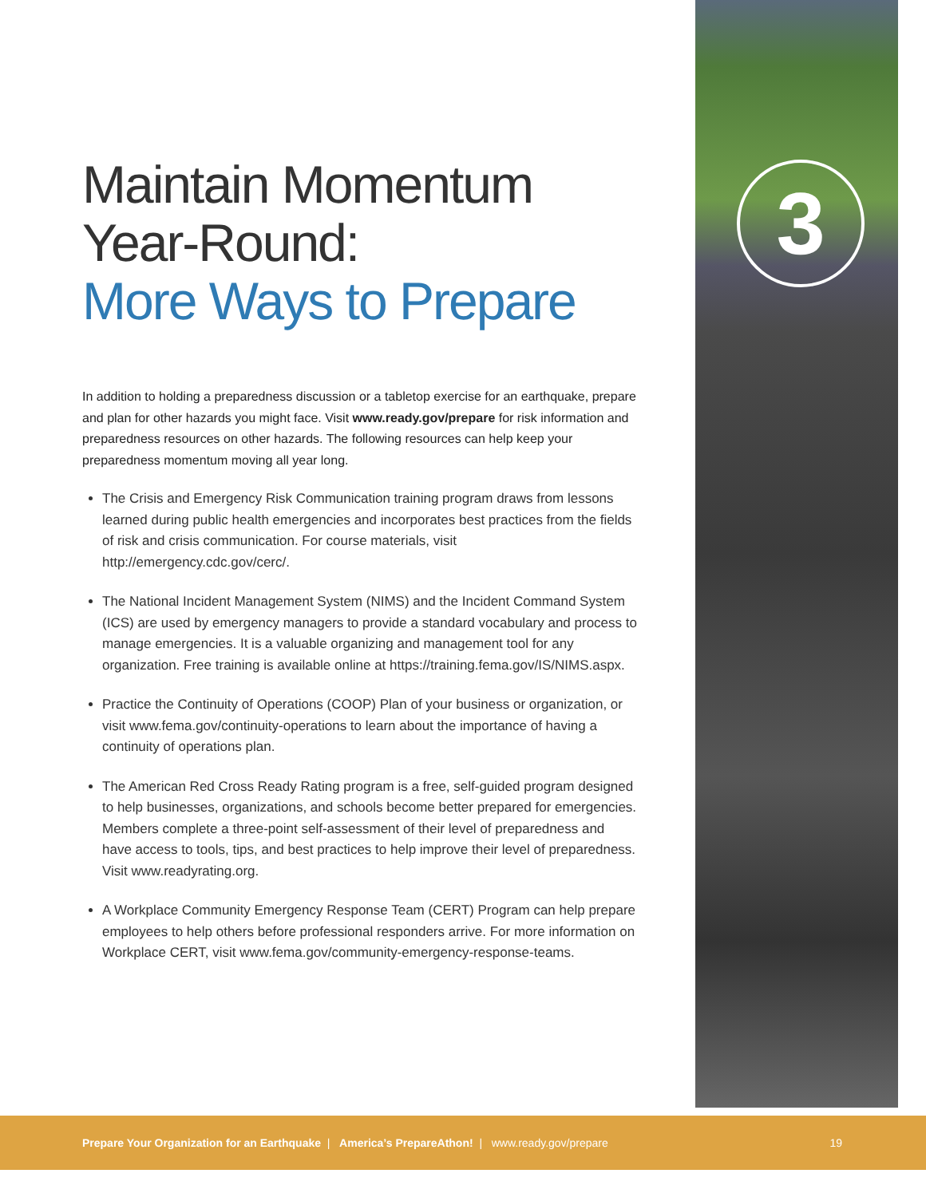3
Maintain Momentum Year-Round:
More Ways to Prepare
In addition to holding a preparedness discussion or a tabletop exercise for an earthquake, prepare and plan for other hazards you might face. Visit www.ready.gov/prepare for risk information and preparedness resources on other hazards. The following resources can help keep your preparedness momentum moving all year long.
The Crisis and Emergency Risk Communication training program draws from lessons learned during public health emergencies and incorporates best practices from the fields of risk and crisis communication. For course materials, visit http://emergency.cdc.gov/cerc/.
The National Incident Management System (NIMS) and the Incident Command System (ICS) are used by emergency managers to provide a standard vocabulary and process to manage emergencies. It is a valuable organizing and management tool for any organization. Free training is available online at https://training.fema.gov/IS/NIMS.aspx.
Practice the Continuity of Operations (COOP) Plan of your business or organization, or visit www.fema.gov/continuity-operations to learn about the importance of having a continuity of operations plan.
The American Red Cross Ready Rating program is a free, self-guided program designed to help businesses, organizations, and schools become better prepared for emergencies. Members complete a three-point self-assessment of their level of preparedness and have access to tools, tips, and best practices to help improve their level of preparedness. Visit www.readyrating.org.
A Workplace Community Emergency Response Team (CERT) Program can help prepare employees to help others before professional responders arrive. For more information on Workplace CERT, visit www.fema.gov/community-emergency-response-teams.
Prepare Your Organization for an Earthquake | America’s PrepareAthon! | www.ready.gov/prepare
19